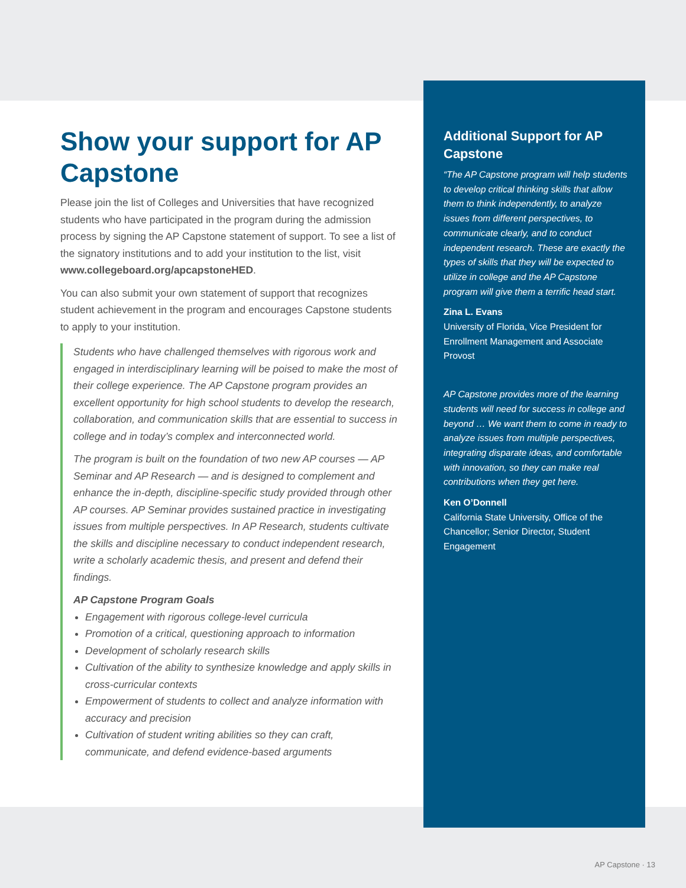Show your support for AP Capstone
Please join the list of Colleges and Universities that have recognized students who have participated in the program during the admission process by signing the AP Capstone statement of support. To see a list of the signatory institutions and to add your institution to the list, visit www.collegeboard.org/apcapstoneHED.
You can also submit your own statement of support that recognizes student achievement in the program and encourages Capstone students to apply to your institution.
Students who have challenged themselves with rigorous work and engaged in interdisciplinary learning will be poised to make the most of their college experience. The AP Capstone program provides an excellent opportunity for high school students to develop the research, collaboration, and communication skills that are essential to success in college and in today’s complex and interconnected world.
The program is built on the foundation of two new AP courses — AP Seminar and AP Research — and is designed to complement and enhance the in-depth, discipline-specific study provided through other AP courses. AP Seminar provides sustained practice in investigating issues from multiple perspectives. In AP Research, students cultivate the skills and discipline necessary to conduct independent research, write a scholarly academic thesis, and present and defend their findings.
AP Capstone Program Goals
Engagement with rigorous college-level curricula
Promotion of a critical, questioning approach to information
Development of scholarly research skills
Cultivation of the ability to synthesize knowledge and apply skills in cross-curricular contexts
Empowerment of students to collect and analyze information with accuracy and precision
Cultivation of student writing abilities so they can craft, communicate, and defend evidence-based arguments
Additional Support for AP Capstone
“The AP Capstone program will help students to develop critical thinking skills that allow them to think independently, to analyze issues from different perspectives, to communicate clearly, and to conduct independent research. These are exactly the types of skills that they will be expected to utilize in college and the AP Capstone program will give them a terrific head start.
Zina L. Evans
University of Florida, Vice President for Enrollment Management and Associate Provost
AP Capstone provides more of the learning students will need for success in college and beyond … We want them to come in ready to analyze issues from multiple perspectives, integrating disparate ideas, and comfortable with innovation, so they can make real contributions when they get here.
Ken O’Donnell
California State University, Office of the Chancellor; Senior Director, Student Engagement
AP Capstone · 13